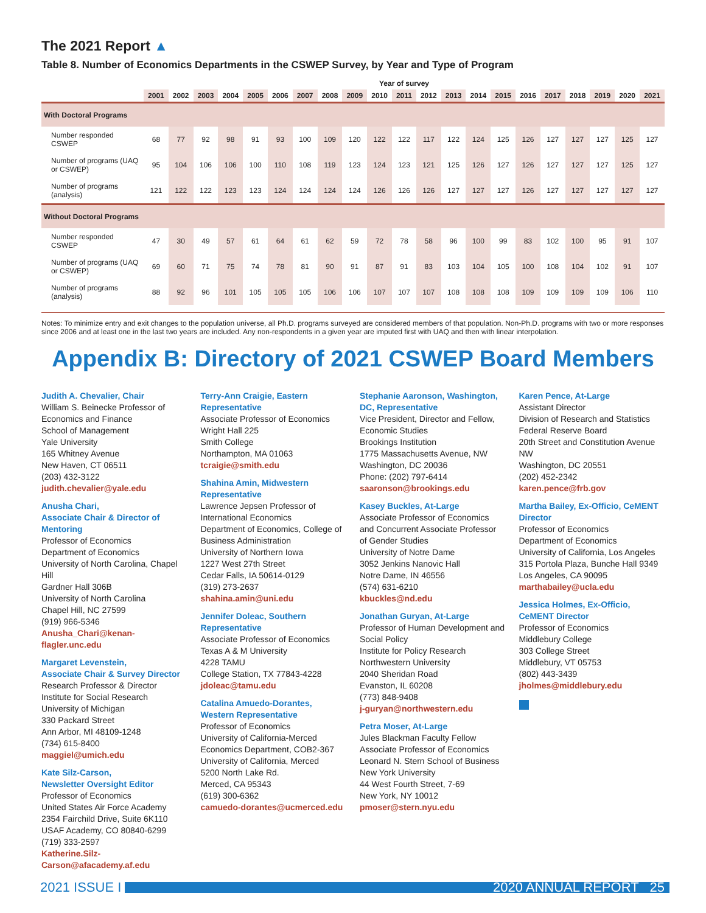The 2021 Report ▲
Table 8. Number of Economics Departments in the CSWEP Survey, by Year and Type of Program
| | Year of survey | | | | | | | | | | | | | | | | | | | | |
| --- | --- | --- | --- | --- | --- | --- | --- | --- | --- | --- | --- | --- | --- | --- | --- | --- | --- | --- | --- | --- | --- |
| | 2001 | 2002 | 2003 | 2004 | 2005 | 2006 | 2007 | 2008 | 2009 | 2010 | 2011 | 2012 | 2013 | 2014 | 2015 | 2016 | 2017 | 2018 | 2019 | 2020 | 2021 |
| With Doctoral Programs | | | | | | | | | | | | | | | | | | | | | |
| Number responded CSWEP | 68 | 77 | 92 | 98 | 91 | 93 | 100 | 109 | 120 | 122 | 122 | 117 | 122 | 124 | 125 | 126 | 127 | 127 | 127 | 125 | 127 |
| Number of programs (UAQ or CSWEP) | 95 | 104 | 106 | 106 | 100 | 110 | 108 | 119 | 123 | 124 | 123 | 121 | 125 | 126 | 127 | 126 | 127 | 127 | 127 | 125 | 127 |
| Number of programs (analysis) | 121 | 122 | 122 | 123 | 123 | 124 | 124 | 124 | 124 | 126 | 126 | 126 | 127 | 127 | 127 | 126 | 127 | 127 | 127 | 127 | 127 |
| Without Doctoral Programs | | | | | | | | | | | | | | | | | | | | | |
| Number responded CSWEP | 47 | 30 | 49 | 57 | 61 | 64 | 61 | 62 | 59 | 72 | 78 | 58 | 96 | 100 | 99 | 83 | 102 | 100 | 95 | 91 | 107 |
| Number of programs (UAQ or CSWEP) | 69 | 60 | 71 | 75 | 74 | 78 | 81 | 90 | 91 | 87 | 91 | 83 | 103 | 104 | 105 | 100 | 108 | 104 | 102 | 91 | 107 |
| Number of programs (analysis) | 88 | 92 | 96 | 101 | 105 | 105 | 105 | 106 | 106 | 107 | 107 | 107 | 108 | 108 | 108 | 109 | 109 | 109 | 109 | 106 | 110 |
Notes: To minimize entry and exit changes to the population universe, all Ph.D. programs surveyed are considered members of that population. Non-Ph.D. programs with two or more responses since 2006 and at least one in the last two years are included. Any non-respondents in a given year are imputed first with UAQ and then with linear interpolation.
Appendix B: Directory of 2021 CSWEP Board Members
Judith A. Chevalier, Chair
William S. Beinecke Professor of Economics and Finance
School of Management
Yale University
165 Whitney Avenue
New Haven, CT 06511
(203) 432-3122
judith.chevalier@yale.edu
Anusha Chari,
Associate Chair & Director of Mentoring
Professor of Economics
Department of Economics
University of North Carolina, Chapel Hill
Gardner Hall 306B
University of North Carolina
Chapel Hill, NC 27599
(919) 966-5346
Anusha_Chari@kenan-flagler.unc.edu
Margaret Levenstein,
Associate Chair & Survey Director
Research Professor & Director
Institute for Social Research
University of Michigan
330 Packard Street
Ann Arbor, MI 48109-1248
(734) 615-8400
maggiel@umich.edu
Kate Silz-Carson,
Newsletter Oversight Editor
Professor of Economics
United States Air Force Academy
2354 Fairchild Drive, Suite 6K110
USAF Academy, CO 80840-6299
(719) 333-2597
Katherine.Silz-Carson@afacademy.af.edu
Terry-Ann Craigie, Eastern Representative
Associate Professor of Economics
Wright Hall 225
Smith College
Northampton, MA 01063
tcraigie@smith.edu
Shahina Amin, Midwestern Representative
Lawrence Jepsen Professor of International Economics
Department of Economics, College of Business Administration
University of Northern Iowa
1227 West 27th Street
Cedar Falls, IA 50614-0129
(319) 273-2637
shahina.amin@uni.edu
Jennifer Doleac, Southern Representative
Associate Professor of Economics
Texas A & M University
4228 TAMU
College Station, TX 77843-4228
jdoleac@tamu.edu
Catalina Amuedo-Dorantes, Western Representative
Professor of Economics
University of California-Merced
Economics Department, COB2-367
University of California, Merced
5200 North Lake Rd.
Merced, CA 95343
(619) 300-6362
camuedo-dorantes@ucmerced.edu
Stephanie Aaronson, Washington, DC, Representative
Vice President, Director and Fellow, Economic Studies
Brookings Institution
1775 Massachusetts Avenue, NW
Washington, DC 20036
Phone: (202) 797-6414
saaronson@brookings.edu
Kasey Buckles, At-Large
Associate Professor of Economics and Concurrent Associate Professor of Gender Studies
University of Notre Dame
3052 Jenkins Nanovic Hall
Notre Dame, IN 46556
(574) 631-6210
kbuckles@nd.edu
Jonathan Guryan, At-Large
Professor of Human Development and Social Policy
Institute for Policy Research
Northwestern University
2040 Sheridan Road
Evanston, IL 60208
(773) 848-9408
j-guryan@northwestern.edu
Petra Moser, At-Large
Jules Blackman Faculty Fellow Associate Professor of Economics
Leonard N. Stern School of Business
New York University
44 West Fourth Street, 7-69
New York, NY 10012
pmoser@stern.nyu.edu
Karen Pence, At-Large
Assistant Director
Division of Research and Statistics
Federal Reserve Board
20th Street and Constitution Avenue NW
Washington, DC 20551
(202) 452-2342
karen.pence@frb.gov
Martha Bailey, Ex-Officio, CeMENT Director
Professor of Economics
Department of Economics
University of California, Los Angeles
315 Portola Plaza, Bunche Hall 9349
Los Angeles, CA 90095
marthabailey@ucla.edu
Jessica Holmes, Ex-Officio, CeMENT Director
Professor of Economics
Middlebury College
303 College Street
Middlebury, VT 05753
(802) 443-3439
jholmes@middlebury.edu
2021 ISSUE I
2020 ANNUAL REPORT 25